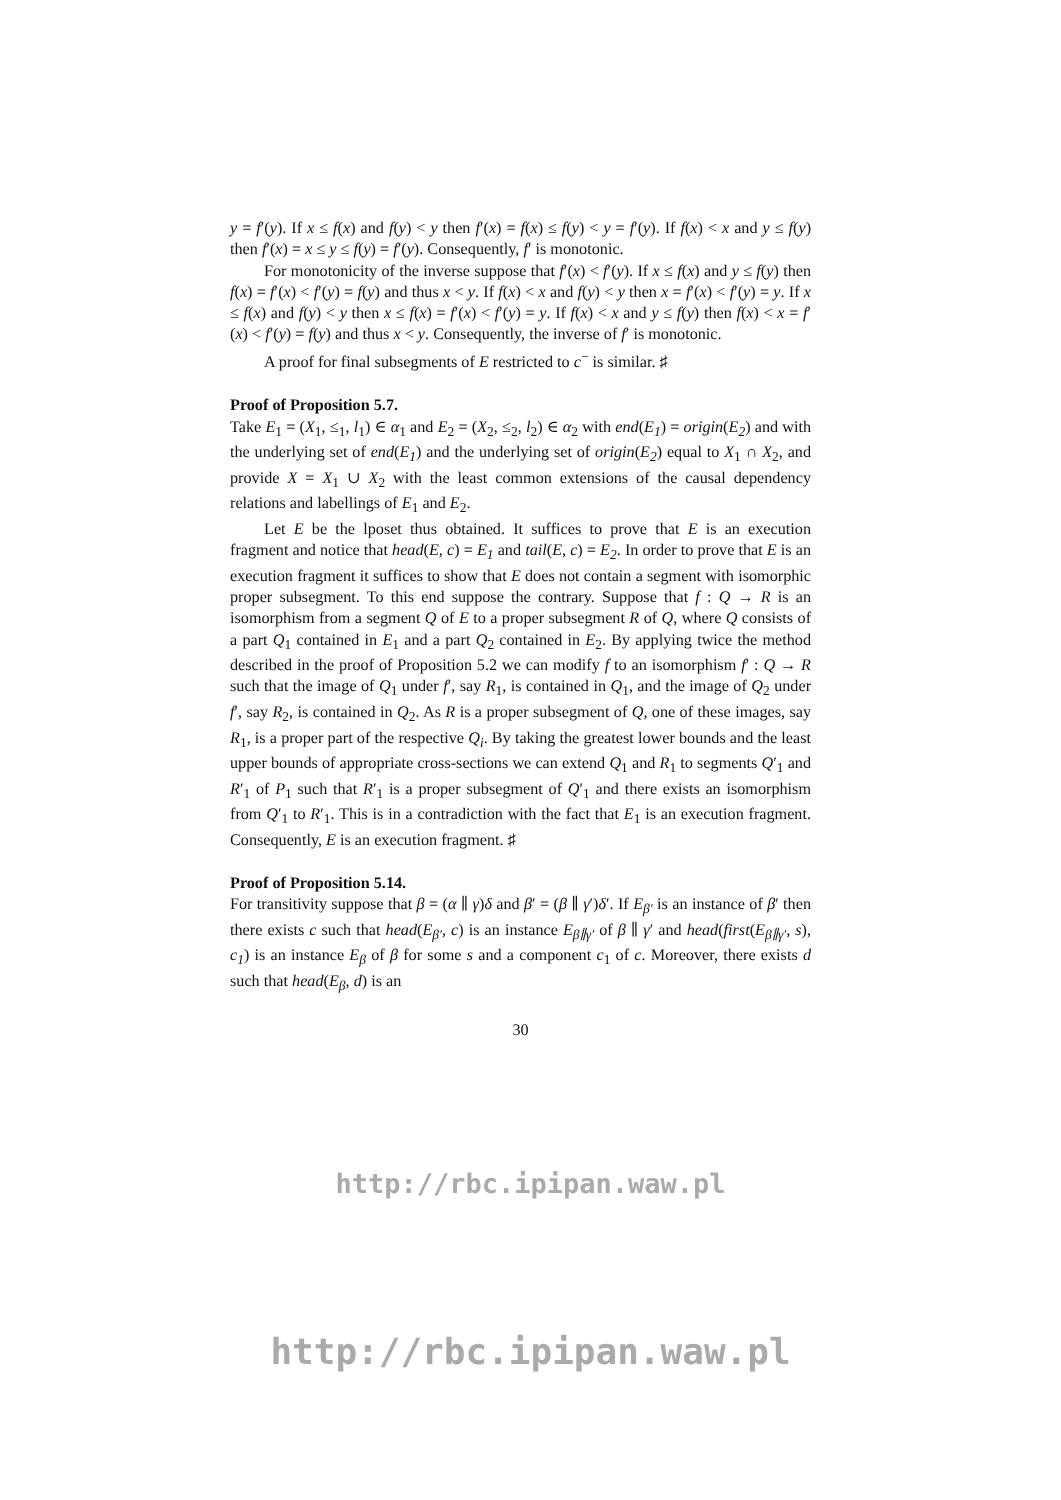y = f′(y). If x ≤ f(x) and f(y) < y then f′(x) = f(x) ≤ f(y) < y = f′(y). If f(x) < x and y ≤ f(y) then f′(x) = x ≤ y ≤ f(y) = f′(y). Consequently, f′ is monotonic.
For monotonicity of the inverse suppose that f′(x) < f′(y). If x ≤ f(x) and y ≤ f(y) then f(x) = f′(x) < f′(y) = f(y) and thus x < y. If f(x) < x and f(y) < y then x = f′(x) < f′(y) = y. If x ≤ f(x) and f(y) < y then x ≤ f(x) = f′(x) < f′(y) = y. If f(x) < x and y ≤ f(y) then f(x) < x = f′(x) < f′(y) = f(y) and thus x < y. Consequently, the inverse of f′ is monotonic.
A proof for final subsegments of E restricted to c<sup>−</sup> is similar. ♯
Proof of Proposition 5.7.
Take E<sub>1</sub> = (X<sub>1</sub>, ≤<sub>1</sub>, l<sub>1</sub>) ∈ α<sub>1</sub> and E<sub>2</sub> = (X<sub>2</sub>, ≤<sub>2</sub>, l<sub>2</sub>) ∈ α<sub>2</sub> with end(E<sub>1</sub>) = origin(E<sub>2</sub>) and with the underlying set of end(E<sub>1</sub>) and the underlying set of origin(E<sub>2</sub>) equal to X<sub>1</sub> ∩ X<sub>2</sub>, and provide X = X<sub>1</sub> ∪ X<sub>2</sub> with the least common extensions of the causal dependency relations and labellings of E<sub>1</sub> and E<sub>2</sub>.
Let E be the lposet thus obtained. It suffices to prove that E is an execution fragment and notice that head(E, c) = E<sub>1</sub> and tail(E, c) = E<sub>2</sub>. In order to prove that E is an execution fragment it suffices to show that E does not contain a segment with isomorphic proper subsegment. To this end suppose the contrary. Suppose that f : Q → R is an isomorphism from a segment Q of E to a proper subsegment R of Q, where Q consists of a part Q<sub>1</sub> contained in E<sub>1</sub> and a part Q<sub>2</sub> contained in E<sub>2</sub>. By applying twice the method described in the proof of Proposition 5.2 we can modify f to an isomorphism f′ : Q → R such that the image of Q<sub>1</sub> under f′, say R<sub>1</sub>, is contained in Q<sub>1</sub>, and the image of Q<sub>2</sub> under f′, say R<sub>2</sub>, is contained in Q<sub>2</sub>. As R is a proper subsegment of Q, one of these images, say R<sub>1</sub>, is a proper part of the respective Q<sub>i</sub>. By taking the greatest lower bounds and the least upper bounds of appropriate cross-sections we can extend Q<sub>1</sub> and R<sub>1</sub> to segments Q′<sub>1</sub> and R′<sub>1</sub> of P<sub>1</sub> such that R′<sub>1</sub> is a proper subsegment of Q′<sub>1</sub> and there exists an isomorphism from Q′<sub>1</sub> to R′<sub>1</sub>. This is in a contradiction with the fact that E<sub>1</sub> is an execution fragment. Consequently, E is an execution fragment. ♯
Proof of Proposition 5.14.
For transitivity suppose that β = (α ∥ γ)δ and β′ = (β ∥ γ′)δ′. If E<sub>β′</sub> is an instance of β′ then there exists c such that head(E<sub>β′</sub>, c) is an instance E<sub>β∥γ′</sub> of β ∥ γ′ and head(first(E<sub>β∥γ′</sub>, s), c<sub>1</sub>) is an instance E<sub>β</sub> of β for some s and a component c<sub>1</sub> of c. Moreover, there exists d such that head(E<sub>β</sub>, d) is an
30
http://rbc.ipipan.waw.pl
http://rbc.ipipan.waw.pl